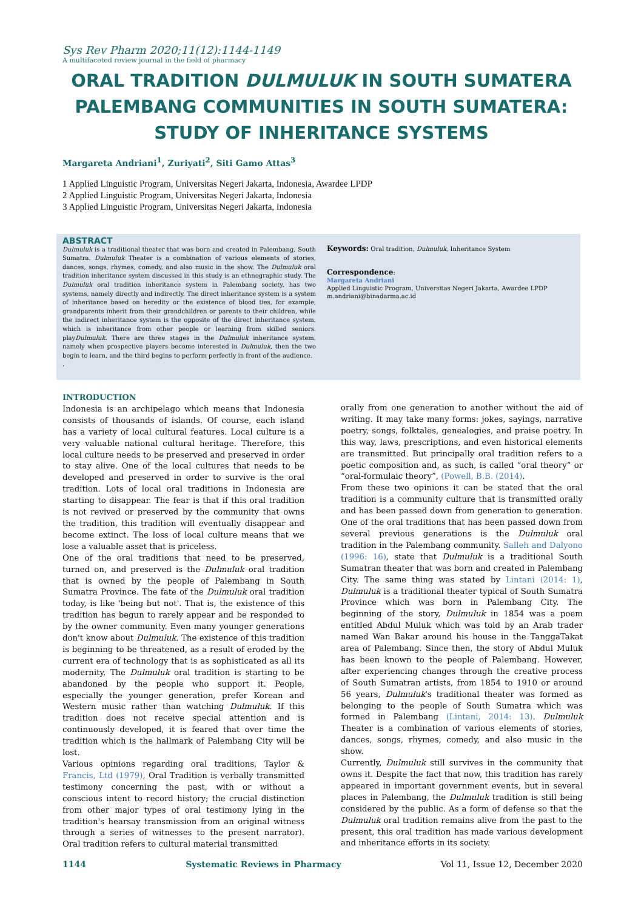Sys Rev Pharm 2020;11(12):1144-1149
A multifaceted review journal in the field of pharmacy
ORAL TRADITION DULMULUK IN SOUTH SUMATERA PALEMBANG COMMUNITIES IN SOUTH SUMATERA: STUDY OF INHERITANCE SYSTEMS
Margareta Andriani<sup>1</sup>, Zuriyati<sup>2</sup>, Siti Gamo Attas<sup>3</sup>
1 Applied Linguistic Program, Universitas Negeri Jakarta, Indonesia, Awardee LPDP
2 Applied Linguistic Program, Universitas Negeri Jakarta, Indonesia
3 Applied Linguistic Program, Universitas Negeri Jakarta, Indonesia
ABSTRACT
Dulmuluk is a traditional theater that was born and created in Palembang, South Sumatra. Dulmuluk Theater is a combination of various elements of stories, dances, songs, rhymes, comedy, and also music in the show. The Dulmuluk oral tradition inheritance system discussed in this study is an ethnographic study. The Dulmuluk oral tradition inheritance system in Palembang society, has two systems, namely directly and indirectly. The direct inheritance system is a system of inheritance based on heredity or the existence of blood ties, for example, grandparents inherit from their grandchildren or parents to their children, while the indirect inheritance system is the opposite of the direct inheritance system, which is inheritance from other people or learning from skilled seniors. playDulmuluk. There are three stages in the Dulmuluk inheritance system, namely when prospective players become interested in Dulmuluk, then the two begin to learn, and the third begins to perform perfectly in front of the audience.
.
Keywords: Oral tradition, Dulmuluk, Inheritance System
Correspondence:
Margareta Andriani
Applied Linguistic Program, Universitas Negeri Jakarta, Awardee LPDP
m.andriani@binadarma.ac.id
INTRODUCTION
Indonesia is an archipelago which means that Indonesia consists of thousands of islands. Of course, each island has a variety of local cultural features. Local culture is a very valuable national cultural heritage. Therefore, this local culture needs to be preserved and preserved in order to stay alive. One of the local cultures that needs to be developed and preserved in order to survive is the oral tradition. Lots of local oral traditions in Indonesia are starting to disappear. The fear is that if this oral tradition is not revived or preserved by the community that owns the tradition, this tradition will eventually disappear and become extinct. The loss of local culture means that we lose a valuable asset that is priceless.
One of the oral traditions that need to be preserved, turned on, and preserved is the Dulmuluk oral tradition that is owned by the people of Palembang in South Sumatra Province. The fate of the Dulmuluk oral tradition today, is like 'being but not'. That is, the existence of this tradition has begun to rarely appear and be responded to by the owner community. Even many younger generations don't know about Dulmuluk. The existence of this tradition is beginning to be threatened, as a result of eroded by the current era of technology that is as sophisticated as all its modernity. The Dulmuluk oral tradition is starting to be abandoned by the people who support it. People, especially the younger generation, prefer Korean and Western music rather than watching Dulmuluk. If this tradition does not receive special attention and is continuously developed, it is feared that over time the tradition which is the hallmark of Palembang City will be lost.
Various opinions regarding oral traditions, Taylor & Francis, Ltd (1979), Oral Tradition is verbally transmitted testimony concerning the past, with or without a conscious intent to record history; the crucial distinction from other major types of oral testimony lying in the tradition's hearsay transmission from an original witness through a series of witnesses to the present narrator). Oral tradition refers to cultural material transmitted
orally from one generation to another without the aid of writing. It may take many forms: jokes, sayings, narrative poetry, songs, folktales, genealogies, and praise poetry. In this way, laws, prescriptions, and even historical elements are transmitted. But principally oral tradition refers to a poetic composition and, as such, is called “oral theory” or “oral-formulaic theory”, (Powell, B.B. (2014).
From these two opinions it can be stated that the oral tradition is a community culture that is transmitted orally and has been passed down from generation to generation. One of the oral traditions that has been passed down from several previous generations is the Dulmuluk oral tradition in the Palembang community. Salleh and Dalyono (1996: 16), state that Dulmuluk is a traditional South Sumatran theater that was born and created in Palembang City. The same thing was stated by Lintani (2014: 1), Dulmuluk is a traditional theater typical of South Sumatra Province which was born in Palembang City. The beginning of the story, Dulmuluk in 1854 was a poem entitled Abdul Muluk which was told by an Arab trader named Wan Bakar around his house in the TanggaTakat area of Palembang. Since then, the story of Abdul Muluk has been known to the people of Palembang. However, after experiencing changes through the creative process of South Sumatran artists, from 1854 to 1910 or around 56 years, Dulmuluk's traditional theater was formed as belonging to the people of South Sumatra which was formed in Palembang (Lintani, 2014: 13). Dulmuluk Theater is a combination of various elements of stories, dances, songs, rhymes, comedy, and also music in the show.
Currently, Dulmuluk still survives in the community that owns it. Despite the fact that now, this tradition has rarely appeared in important government events, but in several places in Palembang, the Dulmuluk tradition is still being considered by the public. As a form of defense so that the Dulmuluk oral tradition remains alive from the past to the present, this oral tradition has made various development and inheritance efforts in its society.
1144 Systematic Reviews in Pharmacy Vol 11, Issue 12, December 2020